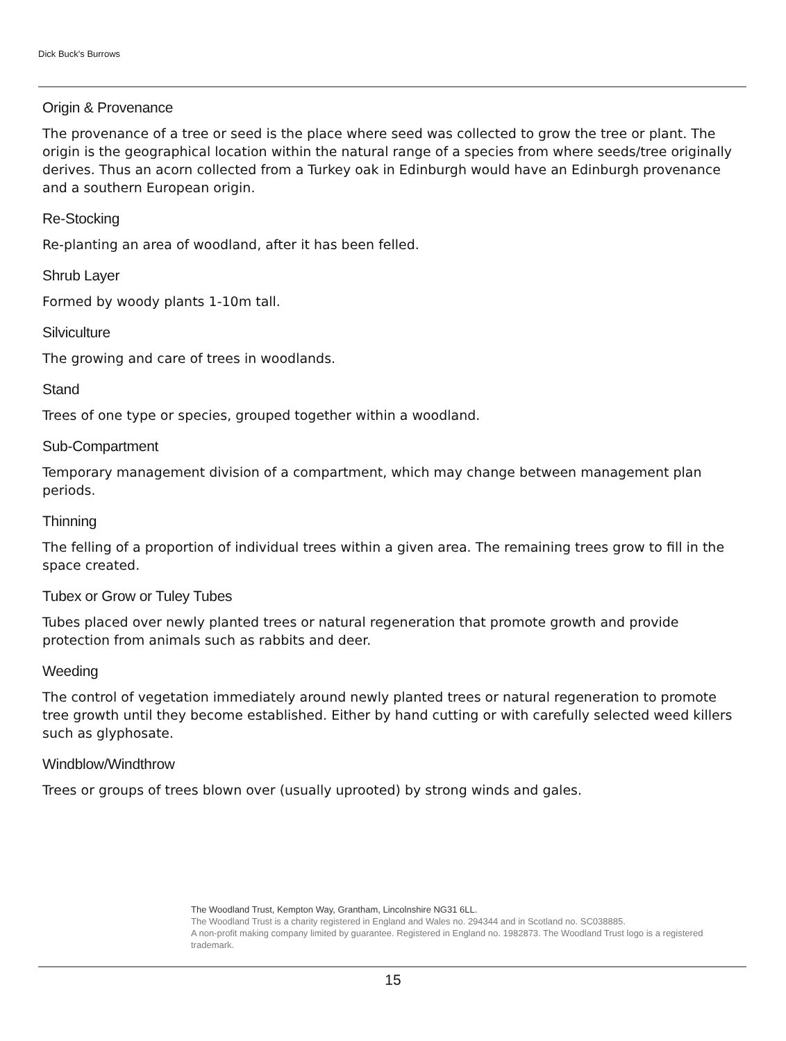Dick Buck's Burrows
Origin & Provenance
The provenance of a tree or seed is the place where seed was collected to grow the tree or plant. The origin is the geographical location within the natural range of a species from where seeds/tree originally derives. Thus an acorn collected from a Turkey oak in Edinburgh would have an Edinburgh provenance and a southern European origin.
Re-Stocking
Re-planting an area of woodland, after it has been felled.
Shrub Layer
Formed by woody plants 1-10m tall.
Silviculture
The growing and care of trees in woodlands.
Stand
Trees of one type or species, grouped together within a woodland.
Sub-Compartment
Temporary management division of a compartment, which may change between management plan periods.
Thinning
The felling of a proportion of individual trees within a given area. The remaining trees grow to fill in the space created.
Tubex or Grow or Tuley Tubes
Tubes placed over newly planted trees or natural regeneration that promote growth and provide protection from animals such as rabbits and deer.
Weeding
The control of vegetation immediately around newly planted trees or natural regeneration to promote tree growth until they become established. Either by hand cutting or with carefully selected weed killers such as glyphosate.
Windblow/Windthrow
Trees or groups of trees blown over (usually uprooted) by strong winds and gales.
The Woodland Trust, Kempton Way, Grantham, Lincolnshire NG31 6LL.
The Woodland Trust is a charity registered in England and Wales no. 294344 and in Scotland no. SC038885.
A non-profit making company limited by guarantee. Registered in England no. 1982873. The Woodland Trust logo is a registered trademark.
15